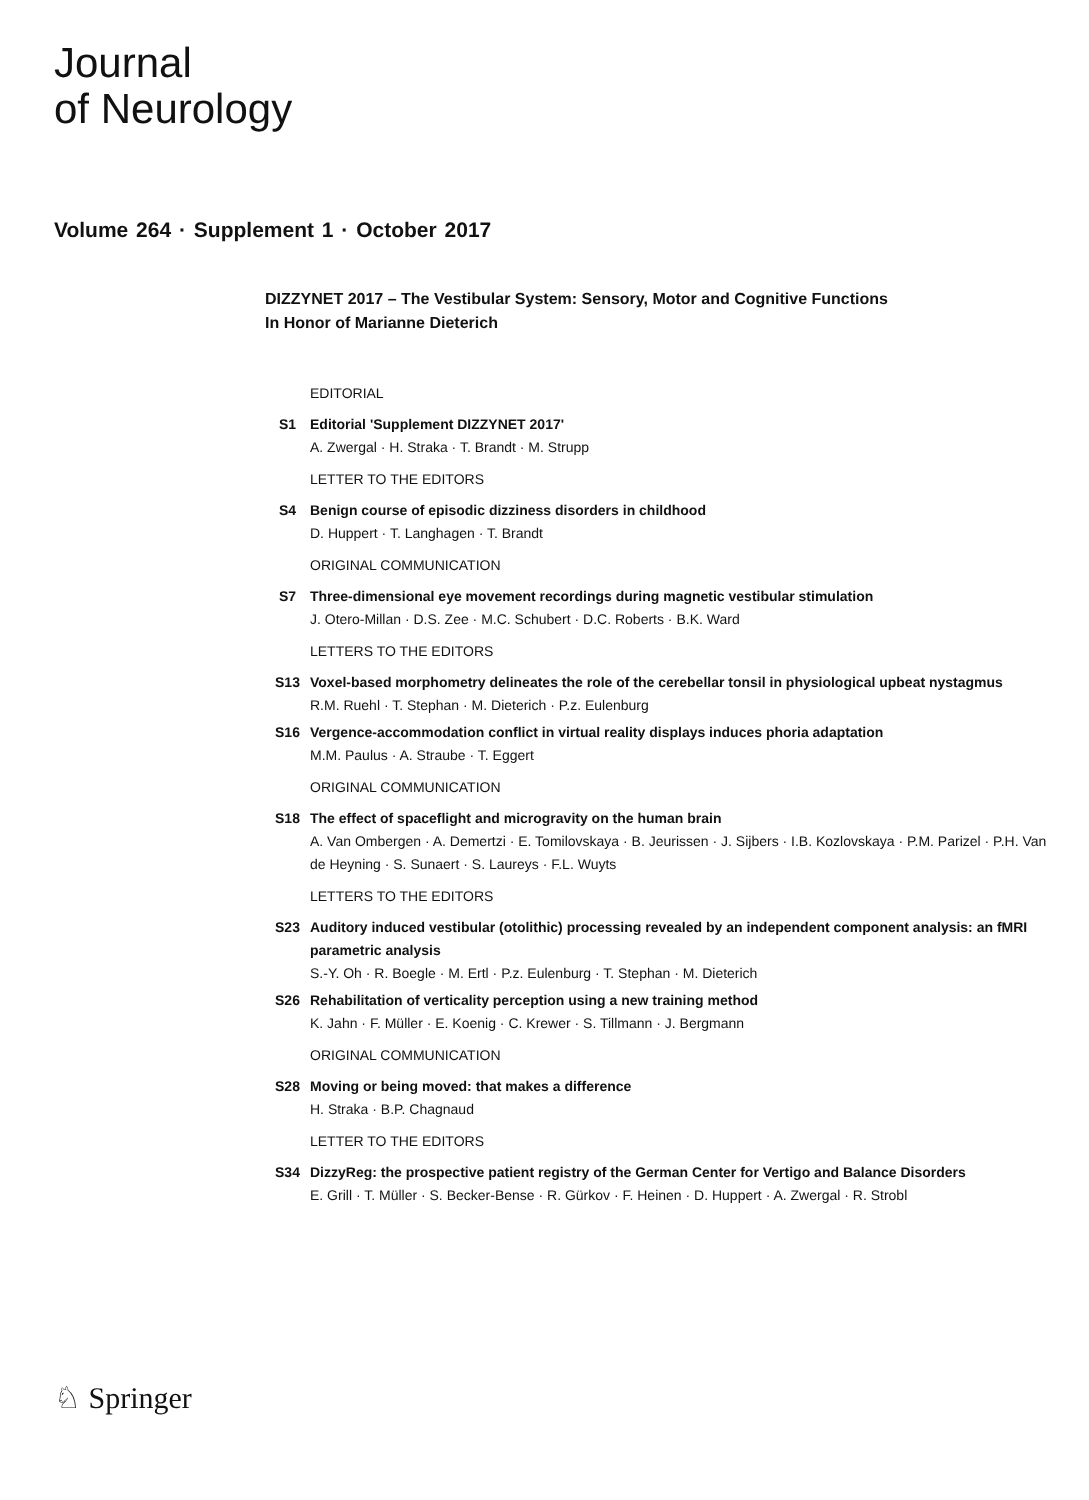Journal
of Neurology
Volume 264 · Supplement 1 · October 2017
DIZZYNET 2017 – The Vestibular System: Sensory, Motor and Cognitive Functions
In Honor of Marianne Dieterich
EDITORIAL
S1 Editorial 'Supplement DIZZYNET 2017'
A. Zwergal · H. Straka · T. Brandt · M. Strupp
LETTER TO THE EDITORS
S4 Benign course of episodic dizziness disorders in childhood
D. Huppert · T. Langhagen · T. Brandt
ORIGINAL COMMUNICATION
S7 Three-dimensional eye movement recordings during magnetic vestibular stimulation
J. Otero-Millan · D.S. Zee · M.C. Schubert · D.C. Roberts · B.K. Ward
LETTERS TO THE EDITORS
S13 Voxel-based morphometry delineates the role of the cerebellar tonsil in physiological upbeat nystagmus
R.M. Ruehl · T. Stephan · M. Dieterich · P.z. Eulenburg
S16 Vergence-accommodation conflict in virtual reality displays induces phoria adaptation
M.M. Paulus · A. Straube · T. Eggert
ORIGINAL COMMUNICATION
S18 The effect of spaceflight and microgravity on the human brain
A. Van Ombergen · A. Demertzi · E. Tomilovskaya · B. Jeurissen · J. Sijbers · I.B. Kozlovskaya · P.M. Parizel · P.H. Van de Heyning · S. Sunaert · S. Laureys · F.L. Wuyts
LETTERS TO THE EDITORS
S23 Auditory induced vestibular (otolithic) processing revealed by an independent component analysis: an fMRI parametric analysis
S.-Y. Oh · R. Boegle · M. Ertl · P.z. Eulenburg · T. Stephan · M. Dieterich
S26 Rehabilitation of verticality perception using a new training method
K. Jahn · F. Müller · E. Koenig · C. Krewer · S. Tillmann · J. Bergmann
ORIGINAL COMMUNICATION
S28 Moving or being moved: that makes a difference
H. Straka · B.P. Chagnaud
LETTER TO THE EDITORS
S34 DizzyReg: the prospective patient registry of the German Center for Vertigo and Balance Disorders
E. Grill · T. Müller · S. Becker-Bense · R. Gürkov · F. Heinen · D. Huppert · A. Zwergal · R. Strobl
♘ Springer